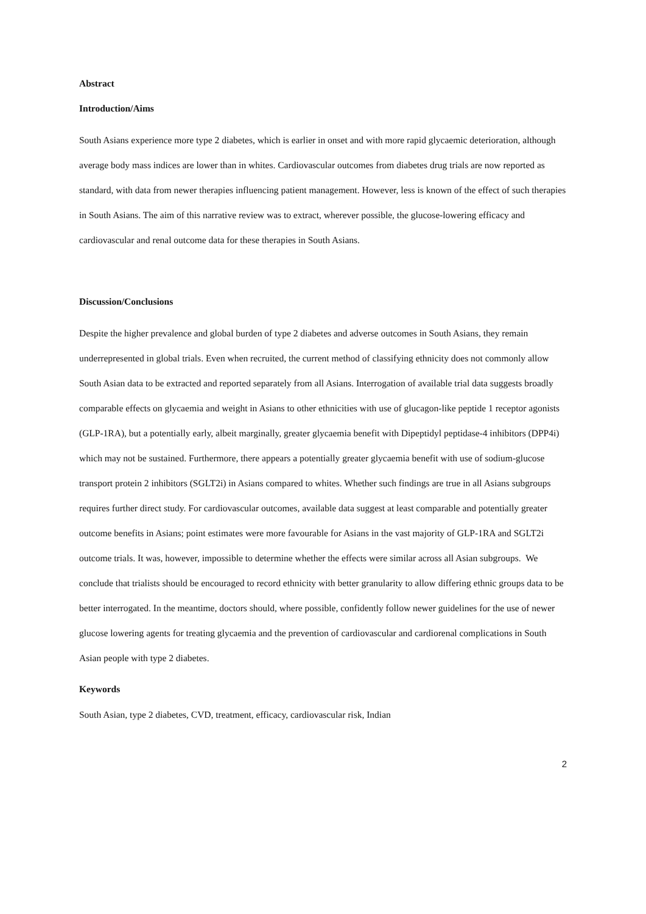Abstract
Introduction/Aims
South Asians experience more type 2 diabetes, which is earlier in onset and with more rapid glycaemic deterioration, although average body mass indices are lower than in whites. Cardiovascular outcomes from diabetes drug trials are now reported as standard, with data from newer therapies influencing patient management. However, less is known of the effect of such therapies in South Asians. The aim of this narrative review was to extract, wherever possible, the glucose-lowering efficacy and cardiovascular and renal outcome data for these therapies in South Asians.
Discussion/Conclusions
Despite the higher prevalence and global burden of type 2 diabetes and adverse outcomes in South Asians, they remain underrepresented in global trials. Even when recruited, the current method of classifying ethnicity does not commonly allow South Asian data to be extracted and reported separately from all Asians. Interrogation of available trial data suggests broadly comparable effects on glycaemia and weight in Asians to other ethnicities with use of glucagon-like peptide 1 receptor agonists (GLP-1RA), but a potentially early, albeit marginally, greater glycaemia benefit with Dipeptidyl peptidase-4 inhibitors (DPP4i) which may not be sustained. Furthermore, there appears a potentially greater glycaemia benefit with use of sodium-glucose transport protein 2 inhibitors (SGLT2i) in Asians compared to whites. Whether such findings are true in all Asians subgroups requires further direct study. For cardiovascular outcomes, available data suggest at least comparable and potentially greater outcome benefits in Asians; point estimates were more favourable for Asians in the vast majority of GLP-1RA and SGLT2i outcome trials. It was, however, impossible to determine whether the effects were similar across all Asian subgroups. We conclude that trialists should be encouraged to record ethnicity with better granularity to allow differing ethnic groups data to be better interrogated. In the meantime, doctors should, where possible, confidently follow newer guidelines for the use of newer glucose lowering agents for treating glycaemia and the prevention of cardiovascular and cardiorenal complications in South Asian people with type 2 diabetes.
Keywords
South Asian, type 2 diabetes, CVD, treatment, efficacy, cardiovascular risk, Indian
2